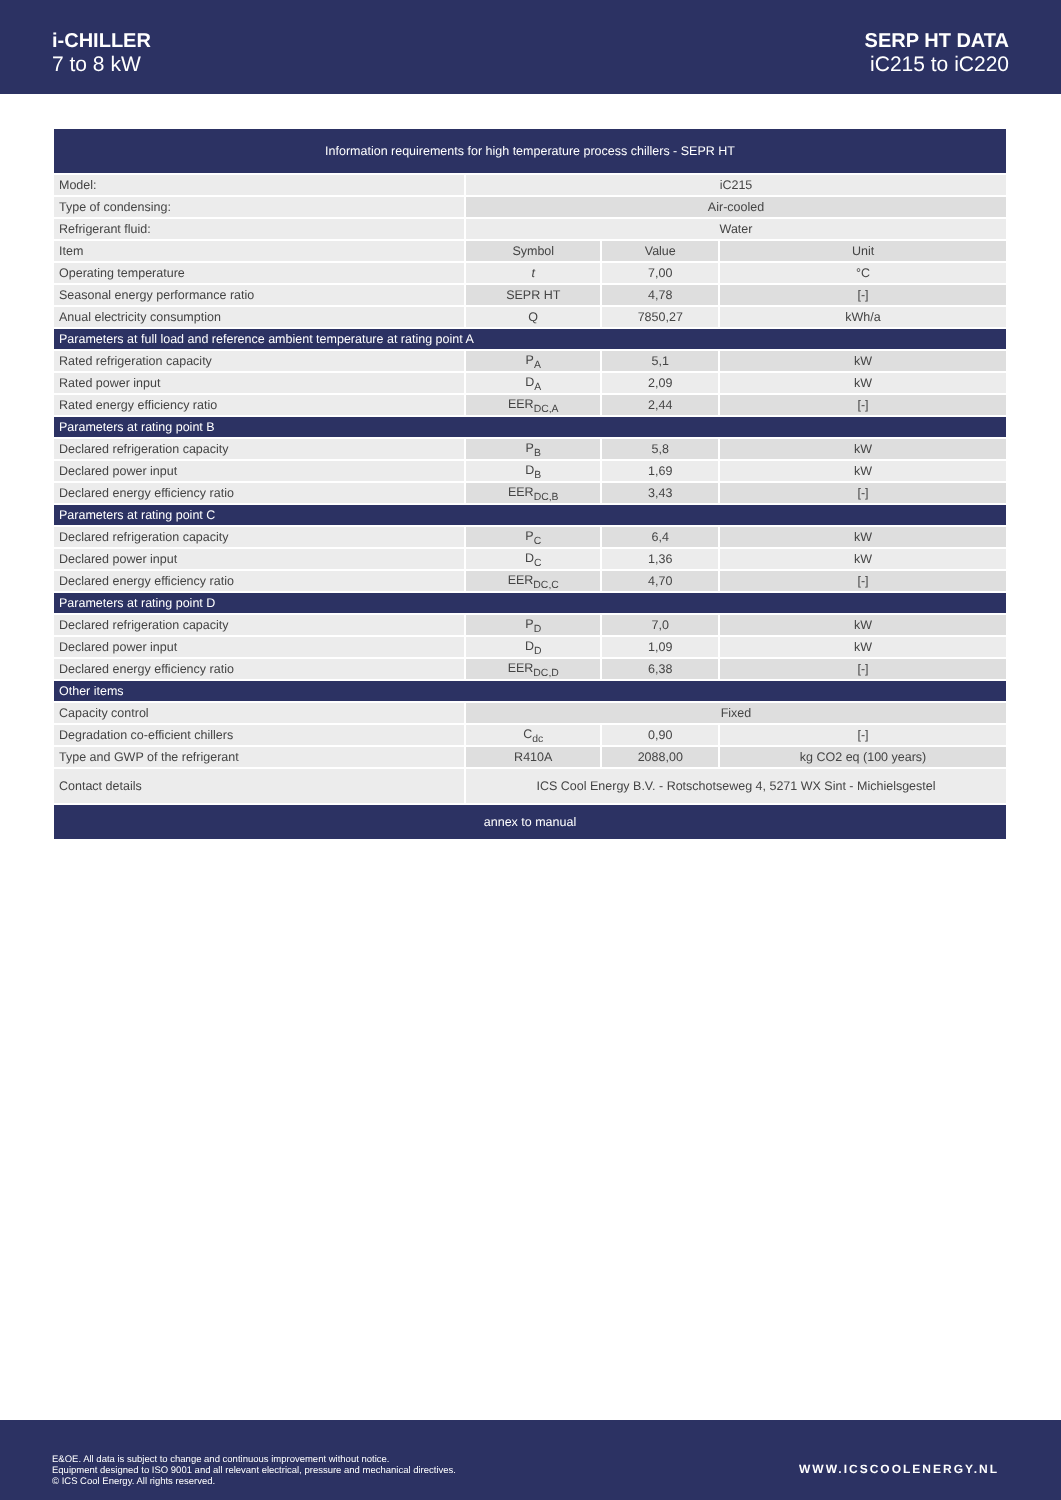i-CHILLER
7 to 8 kW
SERP HT DATA
iC215 to iC220
| Information requirements for high temperature process chillers - SEPR HT | | | |
| Model: | iC215 | | |
| Type of condensing: | Air-cooled | | |
| Refrigerant fluid: | Water | | |
| Item | Symbol | Value | Unit |
| Operating temperature | t | 7,00 | °C |
| Seasonal energy performance ratio | SEPR HT | 4,78 | [-] |
| Anual electricity consumption | Q | 7850,27 | kWh/a |
| Parameters at full load and reference ambient temperature at rating point A | | | |
| Rated refrigeration capacity | P<sub>A</sub> | 5,1 | kW |
| Rated power input | D<sub>A</sub> | 2,09 | kW |
| Rated energy efficiency ratio | EER<sub>DC,A</sub> | 2,44 | [-] |
| Parameters at rating point B | | | |
| Declared refrigeration capacity | P<sub>B</sub> | 5,8 | kW |
| Declared power input | D<sub>B</sub> | 1,69 | kW |
| Declared energy efficiency ratio | EER<sub>DC,B</sub> | 3,43 | [-] |
| Parameters at rating point C | | | |
| Declared refrigeration capacity | P<sub>C</sub> | 6,4 | kW |
| Declared power input | D<sub>C</sub> | 1,36 | kW |
| Declared energy efficiency ratio | EER<sub>DC,C</sub> | 4,70 | [-] |
| Parameters at rating point D | | | |
| Declared refrigeration capacity | P<sub>D</sub> | 7,0 | kW |
| Declared power input | D<sub>D</sub> | 1,09 | kW |
| Declared energy efficiency ratio | EER<sub>DC,D</sub> | 6,38 | [-] |
| Other items | | | |
| Capacity control | Fixed | | |
| Degradation co-efficient chillers | C<sub>dc</sub> | 0,90 | [-] |
| Type and GWP of the refrigerant | R410A | 2088,00 | kg CO2 eq (100 years) |
| Contact details | ICS Cool Energy B.V. - Rotschotseweg 4, 5271 WX Sint - Michielsgestel | | |
| annex to manual | | | |
E&OE. All data is subject to change and continuous improvement without notice.
Equipment designed to ISO 9001 and all relevant electrical, pressure and mechanical directives.
© ICS Cool Energy. All rights reserved.
WWW.ICSCOOLENERGY.NL